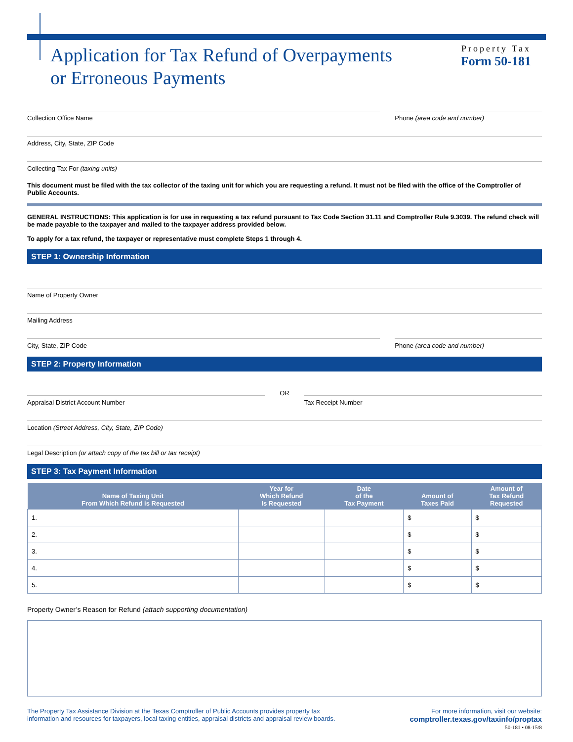Application for Tax Refund of Overpayments
or Erroneous Payments
Property Tax
Form 50-181
Collection Office Name Phone (area code and number)
Address, City, State, ZIP Code
Collecting Tax For (taxing units)
This document must be filed with the tax collector of the taxing unit for which you are requesting a refund. It must not be filed with the office of the Comptroller of Public Accounts.
GENERAL INSTRUCTIONS: This application is for use in requesting a tax refund pursuant to Tax Code Section 31.11 and Comptroller Rule 9.3039. The refund check will be made payable to the taxpayer and mailed to the taxpayer address provided below.
To apply for a tax refund, the taxpayer or representative must complete Steps 1 through 4.
STEP 1: Ownership Information
Name of Property Owner
Mailing Address
City, State, ZIP Code Phone (area code and number)
STEP 2: Property Information
Appraisal District Account Number
OR
Tax Receipt Number
Location (Street Address, City, State, ZIP Code)
Legal Description (or attach copy of the tax bill or tax receipt)
STEP 3: Tax Payment Information
| Name of Taxing Unit From Which Refund is Requested | Year for Which Refund Is Requested | Date of the Tax Payment | Amount of Taxes Paid | Amount of Tax Refund Requested |
| --- | --- | --- | --- | --- |
| 1. | | | $ | $ |
| 2. | | | $ | $ |
| 3. | | | $ | $ |
| 4. | | | $ | $ |
| 5. | | | $ | $ |
Property Owner’s Reason for Refund (attach supporting documentation)
The Property Tax Assistance Division at the Texas Comptroller of Public Accounts provides property tax
information and resources for taxpayers, local taxing entities, appraisal districts and appraisal review boards.
For more information, visit our website:
comptroller.texas.gov/taxinfo/proptax
50-181 • 08-15/8